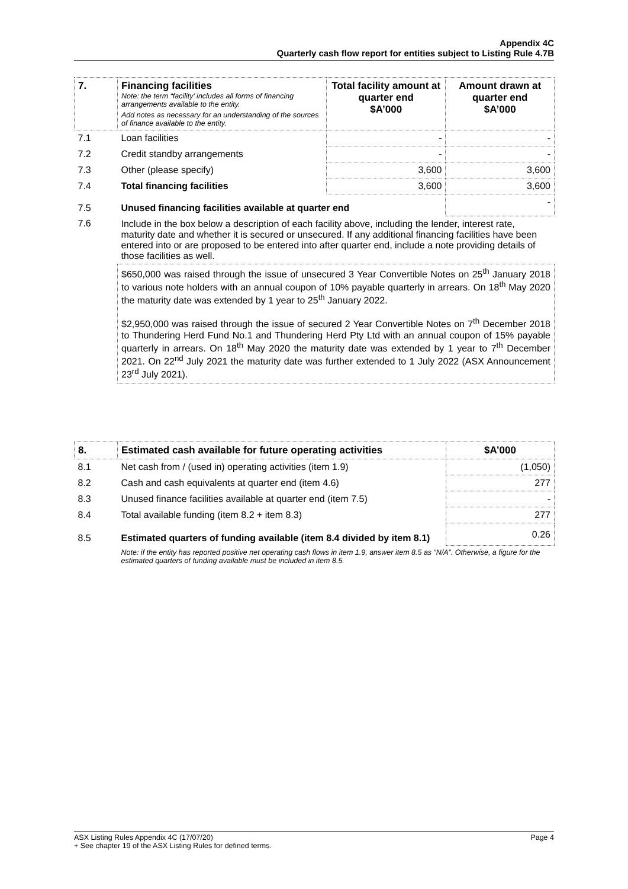Appendix 4C
Quarterly cash flow report for entities subject to Listing Rule 4.7B
| 7. | Financing facilities Note: the term “facility’ includes all forms of financing arrangements available to the entity. Add notes as necessary for an understanding of the sources of finance available to the entity. | Total facility amount at quarter end $A’000 | Amount drawn at quarter end $A’000 |
| 7.1 | Loan facilities | - | - |
| 7.2 | Credit standby arrangements | - | - |
| 7.3 | Other (please specify) | 3,600 | 3,600 |
| 7.4 | Total financing facilities | 3,600 | 3,600 |
| 7.5 | Unused financing facilities available at quarter end | | - |
| 7.6 | Include in the box below a description of each facility above, including the lender, interest rate, maturity date and whether it is secured or unsecured. If any additional financing facilities have been entered into or are proposed to be entered into after quarter end, include a note providing details of those facilities as well. | | |
| | $650,000 was raised through the issue of unsecured 3 Year Convertible Notes on 25<sup>th</sup> January 2018 to various note holders with an annual coupon of 10% payable quarterly in arrears. On 18<sup>th</sup> May 2020 the maturity date was extended by 1 year to 25<sup>th</sup> January 2022. $2,950,000 was raised through the issue of secured 2 Year Convertible Notes on 7<sup>th</sup> December 2018 to Thundering Herd Fund No.1 and Thundering Herd Pty Ltd with an annual coupon of 15% payable quarterly in arrears. On 18<sup>th</sup> May 2020 the maturity date was extended by 1 year to 7<sup>th</sup> December 2021. On 22<sup>nd</sup> July 2021 the maturity date was further extended to 1 July 2022 (ASX Announcement 23<sup>rd</sup> July 2021). | | |
| 8. | Estimated cash available for future operating activities | $A’000 |
| --- | --- | --- |
| 8.1 | Net cash from / (used in) operating activities (item 1.9) | (1,050) |
| 8.2 | Cash and cash equivalents at quarter end (item 4.6) | 277 |
| 8.3 | Unused finance facilities available at quarter end (item 7.5) | - |
| 8.4 | Total available funding (item 8.2 + item 8.3) | 277 |
| 8.5 | Estimated quarters of funding available (item 8.4 divided by item 8.1) | 0.26 |
| | Note: if the entity has reported positive net operating cash flows in item 1.9, answer item 8.5 as “N/A”. Otherwise, a figure for the estimated quarters of funding available must be included in item 8.5. | |
Page 4 ASX Listing Rules Appendix 4C (17/07/20)
+ See chapter 19 of the ASX Listing Rules for defined terms.